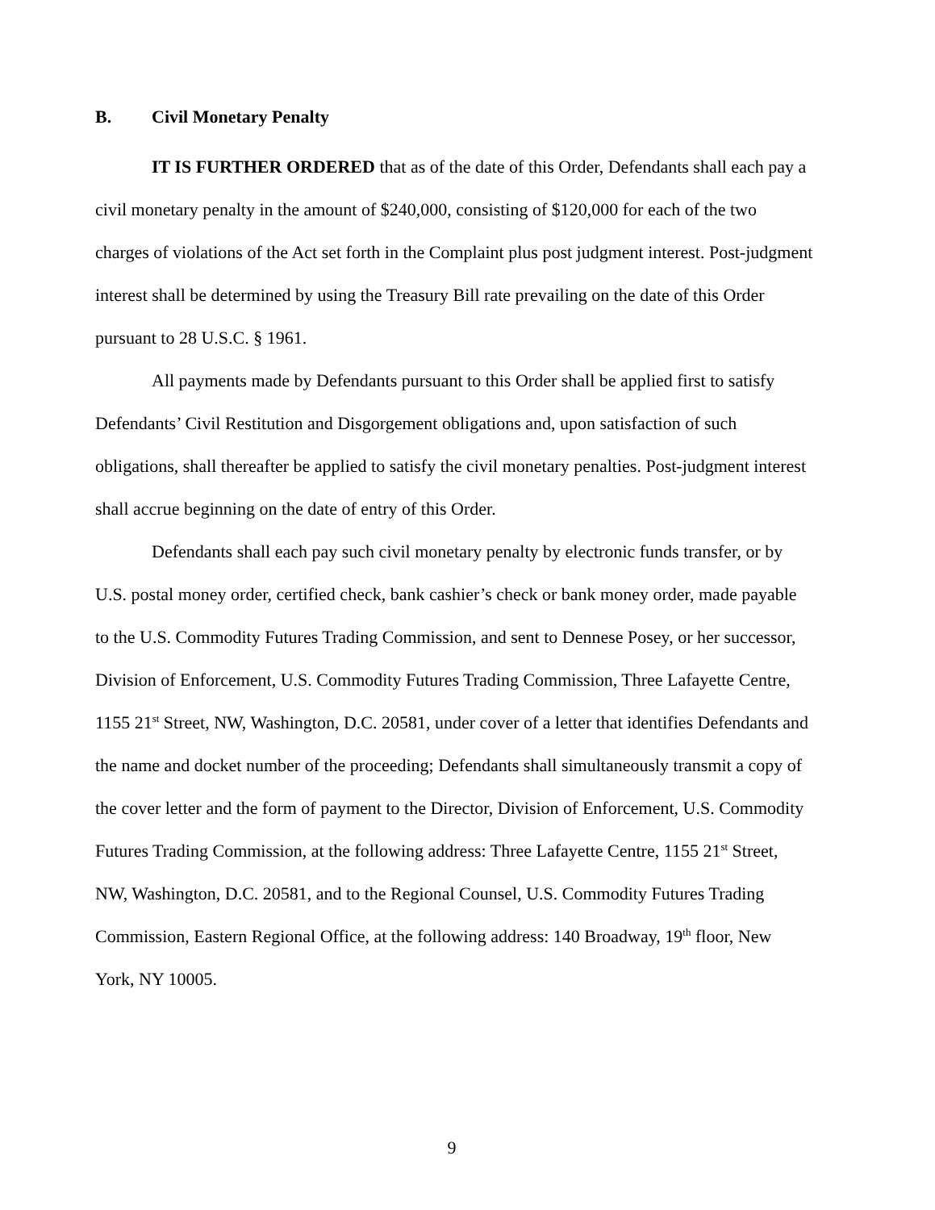B. Civil Monetary Penalty
IT IS FURTHER ORDERED that as of the date of this Order, Defendants shall each pay a civil monetary penalty in the amount of $240,000, consisting of $120,000 for each of the two charges of violations of the Act set forth in the Complaint plus post judgment interest. Post-judgment interest shall be determined by using the Treasury Bill rate prevailing on the date of this Order pursuant to 28 U.S.C. § 1961.
All payments made by Defendants pursuant to this Order shall be applied first to satisfy Defendants’ Civil Restitution and Disgorgement obligations and, upon satisfaction of such obligations, shall thereafter be applied to satisfy the civil monetary penalties. Post-judgment interest shall accrue beginning on the date of entry of this Order.
Defendants shall each pay such civil monetary penalty by electronic funds transfer, or by U.S. postal money order, certified check, bank cashier’s check or bank money order, made payable to the U.S. Commodity Futures Trading Commission, and sent to Dennese Posey, or her successor, Division of Enforcement, U.S. Commodity Futures Trading Commission, Three Lafayette Centre, 1155 21<sup>st</sup> Street, NW, Washington, D.C. 20581, under cover of a letter that identifies Defendants and the name and docket number of the proceeding; Defendants shall simultaneously transmit a copy of the cover letter and the form of payment to the Director, Division of Enforcement, U.S. Commodity Futures Trading Commission, at the following address: Three Lafayette Centre, 1155 21<sup>st</sup> Street, NW, Washington, D.C. 20581, and to the Regional Counsel, U.S. Commodity Futures Trading Commission, Eastern Regional Office, at the following address: 140 Broadway, 19<sup>th</sup> floor, New York, NY 10005.
9